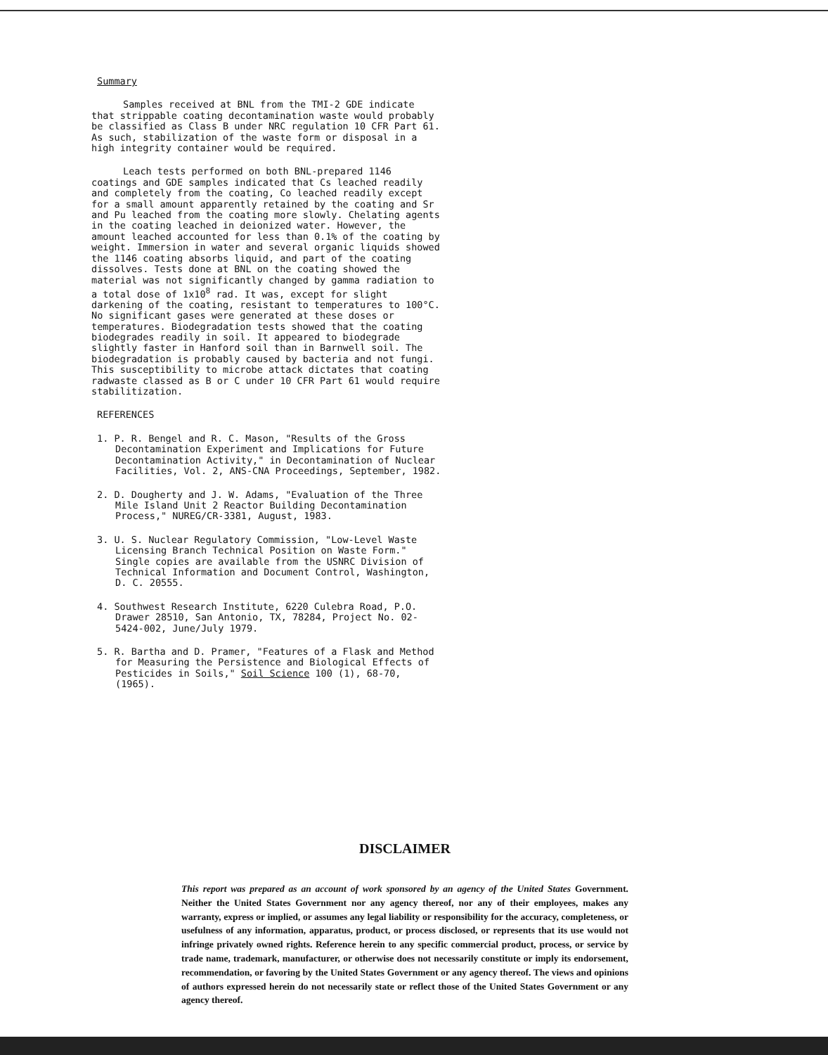Summary
Samples received at BNL from the TMI-2 GDE indicate that strippable coating decontamination waste would probably be classified as Class B under NRC regulation 10 CFR Part 61. As such, stabilization of the waste form or disposal in a high integrity container would be required.
Leach tests performed on both BNL-prepared 1146 coatings and GDE samples indicated that Cs leached readily and completely from the coating, Co leached readily except for a small amount apparently retained by the coating and Sr and Pu leached from the coating more slowly. Chelating agents in the coating leached in deionized water. However, the amount leached accounted for less than 0.1% of the coating by weight. Immersion in water and several organic liquids showed the 1146 coating absorbs liquid, and part of the coating dissolves. Tests done at BNL on the coating showed the material was not significantly changed by gamma radiation to a total dose of 1x10<sup>8</sup> rad. It was, except for slight darkening of the coating, resistant to temperatures to 100°C. No significant gases were generated at these doses or temperatures. Biodegradation tests showed that the coating biodegrades readily in soil. It appeared to biodegrade slightly faster in Hanford soil than in Barnwell soil. The biodegradation is probably caused by bacteria and not fungi. This susceptibility to microbe attack dictates that coating radwaste classed as B or C under 10 CFR Part 61 would require stabilitization.
REFERENCES
1. P. R. Bengel and R. C. Mason, "Results of the Gross Decontamination Experiment and Implications for Future Decontamination Activity," in Decontamination of Nuclear Facilities, Vol. 2, ANS-CNA Proceedings, September, 1982.
2. D. Dougherty and J. W. Adams, "Evaluation of the Three Mile Island Unit 2 Reactor Building Decontamination Process," NUREG/CR-3381, August, 1983.
3. U. S. Nuclear Regulatory Commission, "Low-Level Waste Licensing Branch Technical Position on Waste Form." Single copies are available from the USNRC Division of Technical Information and Document Control, Washington, D. C. 20555.
4. Southwest Research Institute, 6220 Culebra Road, P.O. Drawer 28510, San Antonio, TX, 78284, Project No. 02-5424-002, June/July 1979.
5. R. Bartha and D. Pramer, "Features of a Flask and Method for Measuring the Persistence and Biological Effects of Pesticides in Soils," Soil Science 100 (1), 68-70, (1965).
DISCLAIMER
This report was prepared as an account of work sponsored by an agency of the United States Government. Neither the United States Government nor any agency thereof, nor any of their employees, makes any warranty, express or implied, or assumes any legal liability or responsibility for the accuracy, completeness, or usefulness of any information, apparatus, product, or process disclosed, or represents that its use would not infringe privately owned rights. Reference herein to any specific commercial product, process, or service by trade name, trademark, manufacturer, or otherwise does not necessarily constitute or imply its endorsement, recommendation, or favoring by the United States Government or any agency thereof. The views and opinions of authors expressed herein do not necessarily state or reflect those of the United States Government or any agency thereof.